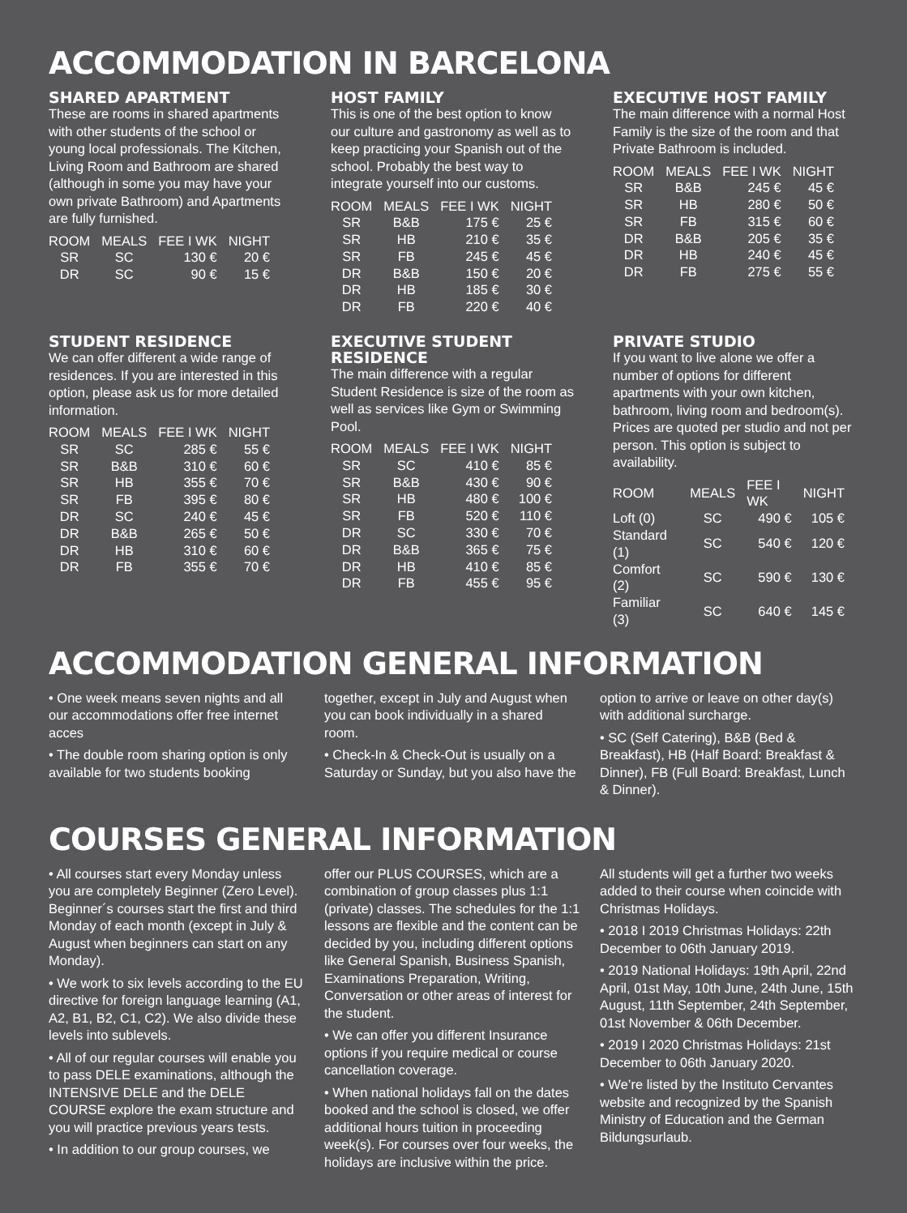ACCOMMODATION IN BARCELONA
SHARED APARTMENT
These are rooms in shared apartments with other students of the school or young local professionals. The Kitchen, Living Room and Bathroom are shared (although in some you may have your own private Bathroom) and Apartments are fully furnished.
| ROOM | MEALS | FEE I WK | NIGHT |
| --- | --- | --- | --- |
| SR | SC | 130 € | 20 € |
| DR | SC | 90 € | 15 € |
HOST FAMILY
This is one of the best option to know our culture and gastronomy as well as to keep practicing your Spanish out of the school. Probably the best way to integrate yourself into our customs.
| ROOM | MEALS | FEE I WK | NIGHT |
| --- | --- | --- | --- |
| SR | B&B | 175 € | 25 € |
| SR | HB | 210 € | 35 € |
| SR | FB | 245 € | 45 € |
| DR | B&B | 150 € | 20 € |
| DR | HB | 185 € | 30 € |
| DR | FB | 220 € | 40 € |
EXECUTIVE HOST FAMILY
The main difference with a normal Host Family is the size of the room and that Private Bathroom is included.
| ROOM | MEALS | FEE I WK | NIGHT |
| --- | --- | --- | --- |
| SR | B&B | 245 € | 45 € |
| SR | HB | 280 € | 50 € |
| SR | FB | 315 € | 60 € |
| DR | B&B | 205 € | 35 € |
| DR | HB | 240 € | 45 € |
| DR | FB | 275 € | 55 € |
STUDENT RESIDENCE
We can offer different a wide range of residences. If you are interested in this option, please ask us for more detailed information.
| ROOM | MEALS | FEE I WK | NIGHT |
| --- | --- | --- | --- |
| SR | SC | 285 € | 55 € |
| SR | B&B | 310 € | 60 € |
| SR | HB | 355 € | 70 € |
| SR | FB | 395 € | 80 € |
| DR | SC | 240 € | 45 € |
| DR | B&B | 265 € | 50 € |
| DR | HB | 310 € | 60 € |
| DR | FB | 355 € | 70 € |
EXECUTIVE STUDENT RESIDENCE
The main difference with a regular Student Residence is size of the room as well as services like Gym or Swimming Pool.
| ROOM | MEALS | FEE I WK | NIGHT |
| --- | --- | --- | --- |
| SR | SC | 410 € | 85 € |
| SR | B&B | 430 € | 90 € |
| SR | HB | 480 € | 100 € |
| SR | FB | 520 € | 110 € |
| DR | SC | 330 € | 70 € |
| DR | B&B | 365 € | 75 € |
| DR | HB | 410 € | 85 € |
| DR | FB | 455 € | 95 € |
PRIVATE STUDIO
If you want to live alone we offer a number of options for different apartments with your own kitchen, bathroom, living room and bedroom(s). Prices are quoted per studio and not per person. This option is subject to availability.
| ROOM | MEALS | FEE I WK | NIGHT |
| --- | --- | --- | --- |
| Loft (0) | SC | 490 € | 105 € |
| Standard (1) | SC | 540 € | 120 € |
| Comfort (2) | SC | 590 € | 130 € |
| Familiar (3) | SC | 640 € | 145 € |
ACCOMMODATION GENERAL INFORMATION
• One week means seven nights and all our accommodations offer free internet acces
• The double room sharing option is only available for two students booking
together, except in July and August when you can book individually in a shared room.
• Check-In & Check-Out is usually on a Saturday or Sunday, but you also have the
option to arrive or leave on other day(s) with additional surcharge.
• SC (Self Catering), B&B (Bed & Breakfast), HB (Half Board: Breakfast & Dinner), FB (Full Board: Breakfast, Lunch & Dinner).
COURSES GENERAL INFORMATION
• All courses start every Monday unless you are completely Beginner (Zero Level). Beginner´s courses start the first and third Monday of each month (except in July & August when beginners can start on any Monday).
• We work to six levels according to the EU directive for foreign language learning (A1, A2, B1, B2, C1, C2). We also divide these levels into sublevels.
• All of our regular courses will enable you to pass DELE examinations, although the INTENSIVE DELE and the DELE COURSE explore the exam structure and you will practice previous years tests.
• In addition to our group courses, we
offer our PLUS COURSES, which are a combination of group classes plus 1:1 (private) classes. The schedules for the 1:1 lessons are flexible and the content can be decided by you, including different options like General Spanish, Business Spanish, Examinations Preparation, Writing, Conversation or other areas of interest for the student.
• We can offer you different Insurance options if you require medical or course cancellation coverage.
• When national holidays fall on the dates booked and the school is closed, we offer additional hours tuition in proceeding week(s). For courses over four weeks, the holidays are inclusive within the price.
All students will get a further two weeks added to their course when coincide with Christmas Holidays.
• 2018 I 2019 Christmas Holidays: 22th December to 06th January 2019.
• 2019 National Holidays: 19th April, 22nd April, 01st May, 10th June, 24th June, 15th August, 11th September, 24th September, 01st November & 06th December.
• 2019 I 2020 Christmas Holidays: 21st December to 06th January 2020.
• We’re listed by the Instituto Cervantes website and recognized by the Spanish Ministry of Education and the German Bildungsurlaub.